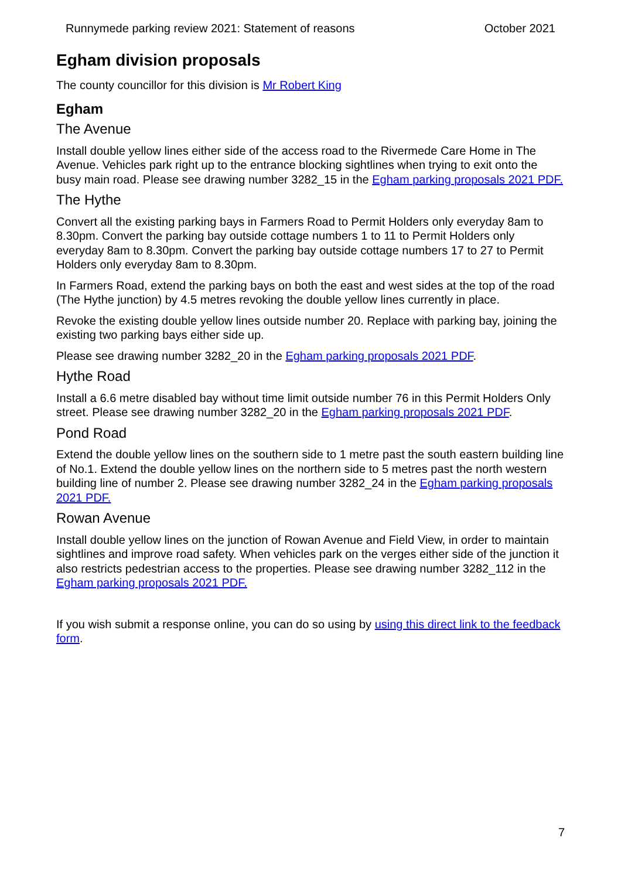Runnymede parking review 2021: Statement of reasons October 2021
Egham division proposals
The county councillor for this division is Mr Robert King
Egham
The Avenue
Install double yellow lines either side of the access road to the Rivermede Care Home in The Avenue. Vehicles park right up to the entrance blocking sightlines when trying to exit onto the busy main road. Please see drawing number 3282_15 in the Egham parking proposals 2021 PDF.
The Hythe
Convert all the existing parking bays in Farmers Road to Permit Holders only everyday 8am to 8.30pm. Convert the parking bay outside cottage numbers 1 to 11 to Permit Holders only everyday 8am to 8.30pm. Convert the parking bay outside cottage numbers 17 to 27 to Permit Holders only everyday 8am to 8.30pm.
In Farmers Road, extend the parking bays on both the east and west sides at the top of the road (The Hythe junction) by 4.5 metres revoking the double yellow lines currently in place.
Revoke the existing double yellow lines outside number 20. Replace with parking bay, joining the existing two parking bays either side up.
Please see drawing number 3282_20 in the Egham parking proposals 2021 PDF.
Hythe Road
Install a 6.6 metre disabled bay without time limit outside number 76 in this Permit Holders Only street. Please see drawing number 3282_20 in the Egham parking proposals 2021 PDF.
Pond Road
Extend the double yellow lines on the southern side to 1 metre past the south eastern building line of No.1. Extend the double yellow lines on the northern side to 5 metres past the north western building line of number 2. Please see drawing number 3282_24 in the Egham parking proposals 2021 PDF.
Rowan Avenue
Install double yellow lines on the junction of Rowan Avenue and Field View, in order to maintain sightlines and improve road safety. When vehicles park on the verges either side of the junction it also restricts pedestrian access to the properties. Please see drawing number 3282_112 in the Egham parking proposals 2021 PDF.
If you wish submit a response online, you can do so using by using this direct link to the feedback form.
7